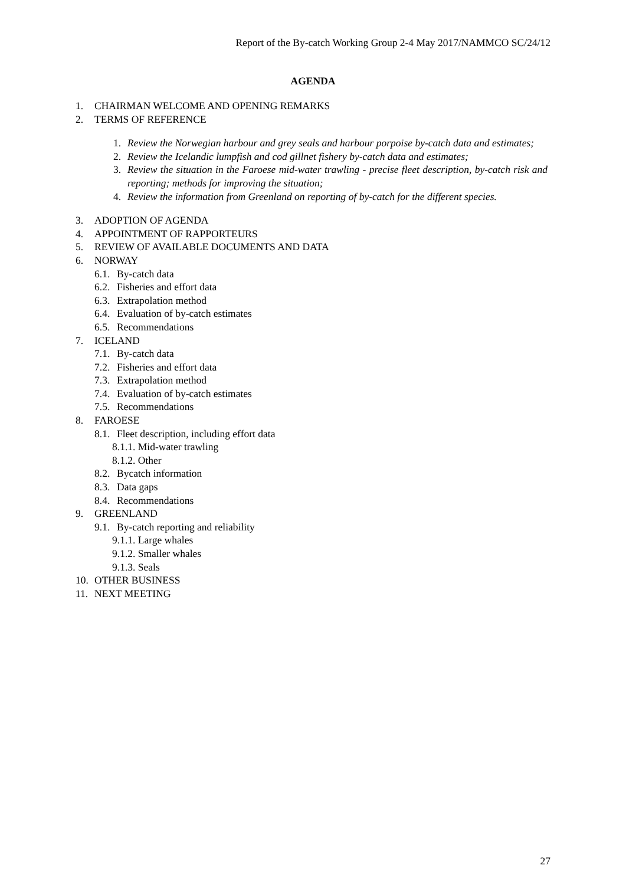Report of the By-catch Working Group 2-4 May 2017/NAMMCO SC/24/12
AGENDA
1. CHAIRMAN WELCOME AND OPENING REMARKS
2. TERMS OF REFERENCE
1. Review the Norwegian harbour and grey seals and harbour porpoise by-catch data and estimates;
2. Review the Icelandic lumpfish and cod gillnet fishery by-catch data and estimates;
3. Review the situation in the Faroese mid-water trawling - precise fleet description, by-catch risk and reporting; methods for improving the situation;
4. Review the information from Greenland on reporting of by-catch for the different species.
3. ADOPTION OF AGENDA
4. APPOINTMENT OF RAPPORTEURS
5. REVIEW OF AVAILABLE DOCUMENTS AND DATA
6. NORWAY
6.1. By-catch data
6.2. Fisheries and effort data
6.3. Extrapolation method
6.4. Evaluation of by-catch estimates
6.5. Recommendations
7. ICELAND
7.1. By-catch data
7.2. Fisheries and effort data
7.3. Extrapolation method
7.4. Evaluation of by-catch estimates
7.5. Recommendations
8. FAROESE
8.1. Fleet description, including effort data
8.1.1. Mid-water trawling
8.1.2. Other
8.2. Bycatch information
8.3. Data gaps
8.4. Recommendations
9. GREENLAND
9.1. By-catch reporting and reliability
9.1.1. Large whales
9.1.2. Smaller whales
9.1.3. Seals
10. OTHER BUSINESS
11. NEXT MEETING
27